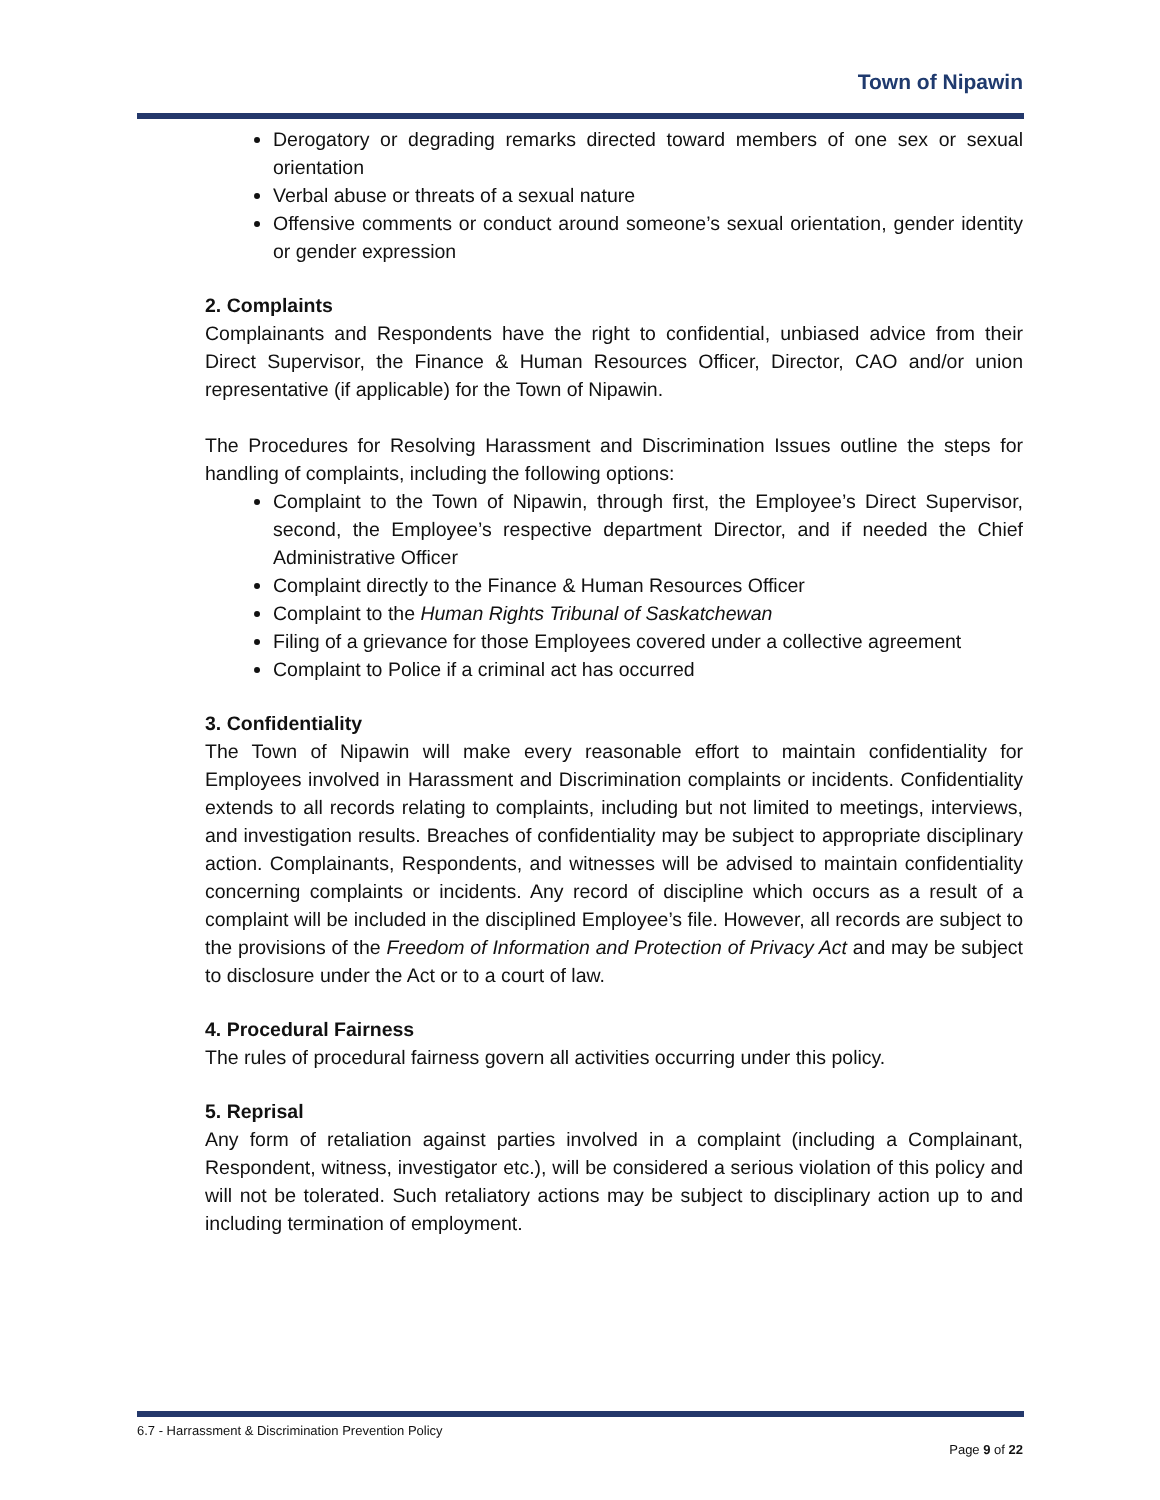Town of Nipawin
Derogatory or degrading remarks directed toward members of one sex or sexual orientation
Verbal abuse or threats of a sexual nature
Offensive comments or conduct around someone’s sexual orientation, gender identity or gender expression
2. Complaints
Complainants and Respondents have the right to confidential, unbiased advice from their Direct Supervisor, the Finance & Human Resources Officer, Director, CAO and/or union representative (if applicable) for the Town of Nipawin.
The Procedures for Resolving Harassment and Discrimination Issues outline the steps for handling of complaints, including the following options:
Complaint to the Town of Nipawin, through first, the Employee’s Direct Supervisor, second, the Employee’s respective department Director, and if needed the Chief Administrative Officer
Complaint directly to the Finance & Human Resources Officer
Complaint to the Human Rights Tribunal of Saskatchewan
Filing of a grievance for those Employees covered under a collective agreement
Complaint to Police if a criminal act has occurred
3. Confidentiality
The Town of Nipawin will make every reasonable effort to maintain confidentiality for Employees involved in Harassment and Discrimination complaints or incidents. Confidentiality extends to all records relating to complaints, including but not limited to meetings, interviews, and investigation results. Breaches of confidentiality may be subject to appropriate disciplinary action. Complainants, Respondents, and witnesses will be advised to maintain confidentiality concerning complaints or incidents. Any record of discipline which occurs as a result of a complaint will be included in the disciplined Employee’s file. However, all records are subject to the provisions of the Freedom of Information and Protection of Privacy Act and may be subject to disclosure under the Act or to a court of law.
4. Procedural Fairness
The rules of procedural fairness govern all activities occurring under this policy.
5. Reprisal
Any form of retaliation against parties involved in a complaint (including a Complainant, Respondent, witness, investigator etc.), will be considered a serious violation of this policy and will not be tolerated. Such retaliatory actions may be subject to disciplinary action up to and including termination of employment.
6.7 - Harrassment & Discrimination Prevention Policy
Page 9 of 22